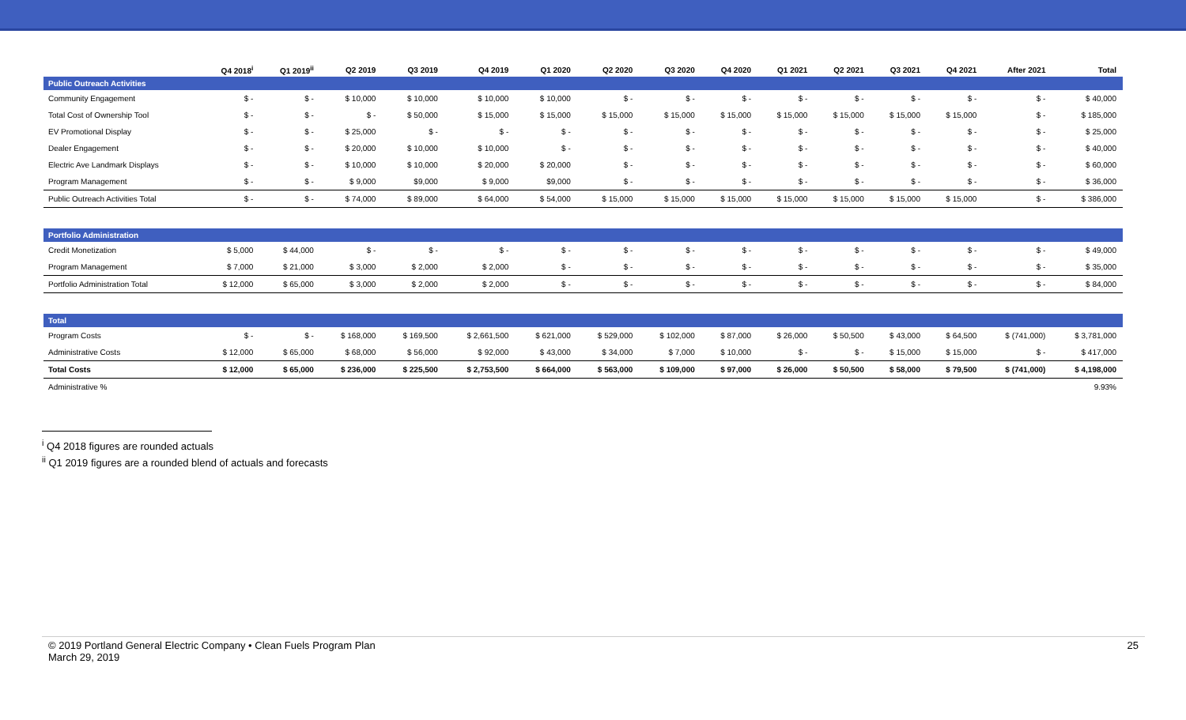| | Q4 2018<sup>i</sup> | Q1 2019<sup>ii</sup> | Q2 2019 | Q3 2019 | Q4 2019 | Q1 2020 | Q2 2020 | Q3 2020 | Q4 2020 | Q1 2021 | Q2 2021 | Q3 2021 | Q4 2021 | After 2021 | Total |
| --- | --- | --- | --- | --- | --- | --- | --- | --- | --- | --- | --- | --- | --- | --- | --- |
| Public Outreach Activities | | | | | | | | | | | | | | | |
| Community Engagement | $ - | $ - | $ 10,000 | $ 10,000 | $ 10,000 | $ 10,000 | $ - | $ - | $ - | $ - | $ - | $ - | $ - | $ - | $ 40,000 |
| Total Cost of Ownership Tool | $ - | $ - | $ - | $ 50,000 | $ 15,000 | $ 15,000 | $ 15,000 | $ 15,000 | $ 15,000 | $ 15,000 | $ 15,000 | $ 15,000 | $ 15,000 | $ - | $ 185,000 |
| EV Promotional Display | $ - | $ - | $ 25,000 | $ - | $ - | $ - | $ - | $ - | $ - | $ - | $ - | $ - | $ - | $ - | $ 25,000 |
| Dealer Engagement | $ - | $ - | $ 20,000 | $ 10,000 | $ 10,000 | $ - | $ - | $ - | $ - | $ - | $ - | $ - | $ - | $ - | $ 40,000 |
| Electric Ave Landmark Displays | $ - | $ - | $ 10,000 | $ 10,000 | $ 20,000 | $ 20,000 | $ - | $ - | $ - | $ - | $ - | $ - | $ - | $ - | $ 60,000 |
| Program Management | $ - | $ - | $ 9,000 | $9,000 | $ 9,000 | $9,000 | $ - | $ - | $ - | $ - | $ - | $ - | $ - | $ - | $ 36,000 |
| Public Outreach Activities Total | $ - | $ - | $ 74,000 | $ 89,000 | $ 64,000 | $ 54,000 | $ 15,000 | $ 15,000 | $ 15,000 | $ 15,000 | $ 15,000 | $ 15,000 | $ 15,000 | $ - | $ 386,000 |
| Portfolio Administration | | | | | | | | | | | | | | | |
| Credit Monetization | $ 5,000 | $ 44,000 | $ - | $ - | $ - | $ - | $ - | $ - | $ - | $ - | $ - | $ - | $ - | $ - | $ 49,000 |
| Program Management | $ 7,000 | $ 21,000 | $ 3,000 | $ 2,000 | $ 2,000 | $ - | $ - | $ - | $ - | $ - | $ - | $ - | $ - | $ - | $ 35,000 |
| Portfolio Administration Total | $ 12,000 | $ 65,000 | $ 3,000 | $ 2,000 | $ 2,000 | $ - | $ - | $ - | $ - | $ - | $ - | $ - | $ - | $ - | $ 84,000 |
| Total | | | | | | | | | | | | | | | |
| Program Costs | $ - | $ - | $ 168,000 | $ 169,500 | $ 2,661,500 | $ 621,000 | $ 529,000 | $ 102,000 | $ 87,000 | $ 26,000 | $ 50,500 | $ 43,000 | $ 64,500 | $ (741,000) | $ 3,781,000 |
| Administrative Costs | $ 12,000 | $ 65,000 | $ 68,000 | $ 56,000 | $ 92,000 | $ 43,000 | $ 34,000 | $ 7,000 | $ 10,000 | $ - | $ - | $ 15,000 | $ 15,000 | $ - | $ 417,000 |
| Total Costs | $ 12,000 | $ 65,000 | $ 236,000 | $ 225,500 | $ 2,753,500 | $ 664,000 | $ 563,000 | $ 109,000 | $ 97,000 | $ 26,000 | $ 50,500 | $ 58,000 | $ 79,500 | $ (741,000) | $ 4,198,000 |
| Administrative % | | | | | | | | | | | | | | | 9.93% |
<sup>i</sup> Q4 2018 figures are rounded actuals
<sup>ii</sup> Q1 2019 figures are a rounded blend of actuals and forecasts
© 2019 Portland General Electric Company • Clean Fuels Program Plan
March 29, 2019
25